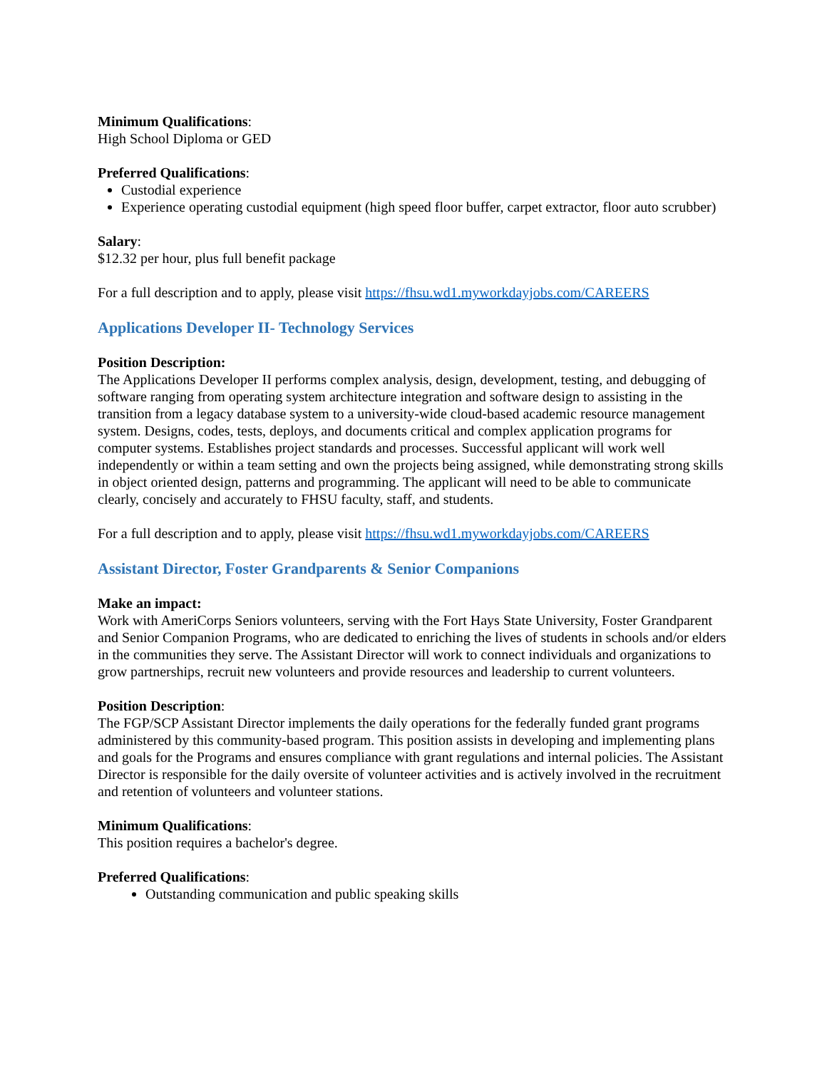Minimum Qualifications:
High School Diploma or GED
Preferred Qualifications:
Custodial experience
Experience operating custodial equipment (high speed floor buffer, carpet extractor, floor auto scrubber)
Salary:
$12.32 per hour, plus full benefit package
For a full description and to apply, please visit https://fhsu.wd1.myworkdayjobs.com/CAREERS
Applications Developer II- Technology Services
Position Description:
The Applications Developer II performs complex analysis, design, development, testing, and debugging of software ranging from operating system architecture integration and software design to assisting in the transition from a legacy database system to a university-wide cloud-based academic resource management system. Designs, codes, tests, deploys, and documents critical and complex application programs for computer systems. Establishes project standards and processes. Successful applicant will work well independently or within a team setting and own the projects being assigned, while demonstrating strong skills in object oriented design, patterns and programming. The applicant will need to be able to communicate clearly, concisely and accurately to FHSU faculty, staff, and students.
For a full description and to apply, please visit https://fhsu.wd1.myworkdayjobs.com/CAREERS
Assistant Director, Foster Grandparents & Senior Companions
Make an impact:
Work with AmeriCorps Seniors volunteers, serving with the Fort Hays State University, Foster Grandparent and Senior Companion Programs, who are dedicated to enriching the lives of students in schools and/or elders in the communities they serve. The Assistant Director will work to connect individuals and organizations to grow partnerships, recruit new volunteers and provide resources and leadership to current volunteers.
Position Description:
The FGP/SCP Assistant Director implements the daily operations for the federally funded grant programs administered by this community-based program. This position assists in developing and implementing plans and goals for the Programs and ensures compliance with grant regulations and internal policies. The Assistant Director is responsible for the daily oversite of volunteer activities and is actively involved in the recruitment and retention of volunteers and volunteer stations.
Minimum Qualifications:
This position requires a bachelor's degree.
Preferred Qualifications:
Outstanding communication and public speaking skills